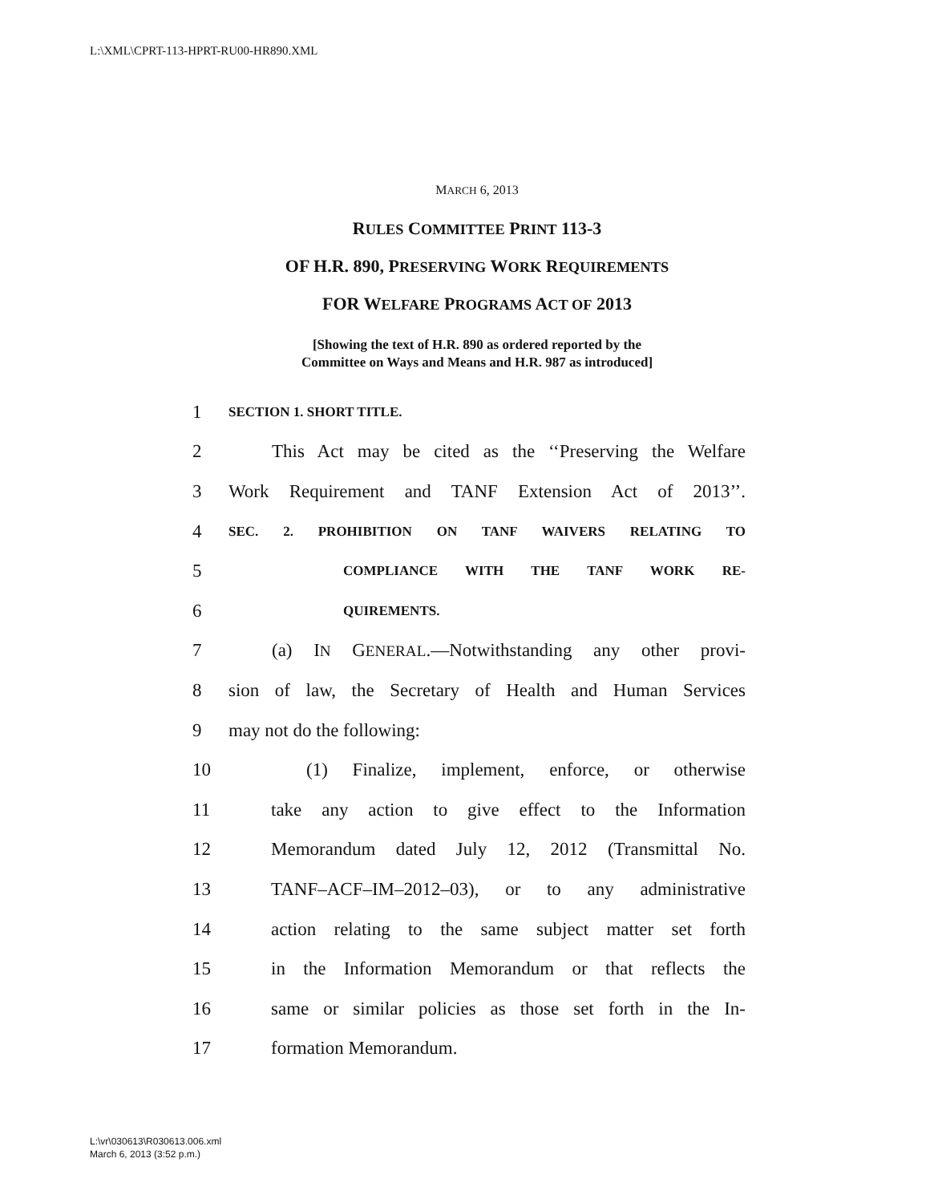L:\XML\CPRT-113-HPRT-RU00-HR890.XML
MARCH 6, 2013
RULES COMMITTEE PRINT 113-3
OF H.R. 890, PRESERVING WORK REQUIREMENTS
FOR WELFARE PROGRAMS ACT OF 2013
[Showing the text of H.R. 890 as ordered reported by the
Committee on Ways and Means and H.R. 987 as introduced]
1 SECTION 1. SHORT TITLE.
2 This Act may be cited as the ‘‘Preserving the Welfare
3 Work Requirement and TANF Extension Act of 2013’’.
4 SEC. 2. PROHIBITION ON TANF WAIVERS RELATING TO
5 COMPLIANCE WITH THE TANF WORK RE-
6 QUIREMENTS.
7 (a) IN GENERAL.—Notwithstanding any other provi-
8 sion of law, the Secretary of Health and Human Services
9 may not do the following:
10 (1) Finalize, implement, enforce, or otherwise
11 take any action to give effect to the Information
12 Memorandum dated July 12, 2012 (Transmittal No.
13 TANF–ACF–IM–2012–03), or to any administrative
14 action relating to the same subject matter set forth
15 in the Information Memorandum or that reflects the
16 same or similar policies as those set forth in the In-
17 formation Memorandum.
L:\vr\030613\R030613.006.xml
March 6, 2013 (3:52 p.m.)